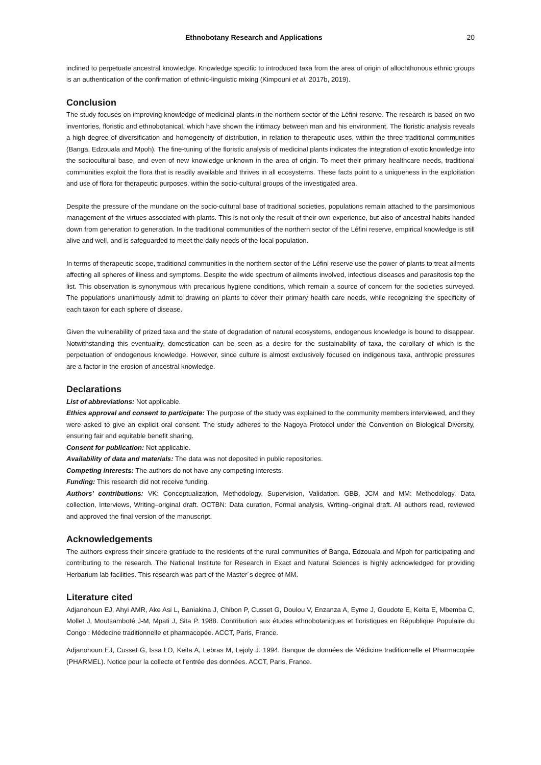Ethnobotany Research and Applications 20
inclined to perpetuate ancestral knowledge. Knowledge specific to introduced taxa from the area of origin of allochthonous ethnic groups is an authentication of the confirmation of ethnic-linguistic mixing (Kimpouni et al. 2017b, 2019).
Conclusion
The study focuses on improving knowledge of medicinal plants in the northern sector of the Léfini reserve. The research is based on two inventories, floristic and ethnobotanical, which have shown the intimacy between man and his environment. The floristic analysis reveals a high degree of diversification and homogeneity of distribution, in relation to therapeutic uses, within the three traditional communities (Banga, Edzouala and Mpoh). The fine-tuning of the floristic analysis of medicinal plants indicates the integration of exotic knowledge into the sociocultural base, and even of new knowledge unknown in the area of origin. To meet their primary healthcare needs, traditional communities exploit the flora that is readily available and thrives in all ecosystems. These facts point to a uniqueness in the exploitation and use of flora for therapeutic purposes, within the socio-cultural groups of the investigated area.
Despite the pressure of the mundane on the socio-cultural base of traditional societies, populations remain attached to the parsimonious management of the virtues associated with plants. This is not only the result of their own experience, but also of ancestral habits handed down from generation to generation. In the traditional communities of the northern sector of the Léfini reserve, empirical knowledge is still alive and well, and is safeguarded to meet the daily needs of the local population.
In terms of therapeutic scope, traditional communities in the northern sector of the Léfini reserve use the power of plants to treat ailments affecting all spheres of illness and symptoms. Despite the wide spectrum of ailments involved, infectious diseases and parasitosis top the list. This observation is synonymous with precarious hygiene conditions, which remain a source of concern for the societies surveyed. The populations unanimously admit to drawing on plants to cover their primary health care needs, while recognizing the specificity of each taxon for each sphere of disease.
Given the vulnerability of prized taxa and the state of degradation of natural ecosystems, endogenous knowledge is bound to disappear. Notwithstanding this eventuality, domestication can be seen as a desire for the sustainability of taxa, the corollary of which is the perpetuation of endogenous knowledge. However, since culture is almost exclusively focused on indigenous taxa, anthropic pressures are a factor in the erosion of ancestral knowledge.
Declarations
List of abbreviations: Not applicable.
Ethics approval and consent to participate: The purpose of the study was explained to the community members interviewed, and they were asked to give an explicit oral consent. The study adheres to the Nagoya Protocol under the Convention on Biological Diversity, ensuring fair and equitable benefit sharing.
Consent for publication: Not applicable.
Availability of data and materials: The data was not deposited in public repositories.
Competing interests: The authors do not have any competing interests.
Funding: This research did not receive funding.
Authors' contributions: VK: Conceptualization, Methodology, Supervision, Validation. GBB, JCM and MM: Methodology, Data collection, Interviews, Writing–original draft. OCTBN: Data curation, Formal analysis, Writing–original draft. All authors read, reviewed and approved the final version of the manuscript.
Acknowledgements
The authors express their sincere gratitude to the residents of the rural communities of Banga, Edzouala and Mpoh for participating and contributing to the research. The National Institute for Research in Exact and Natural Sciences is highly acknowledged for providing Herbarium lab facilities. This research was part of the Master´s degree of MM.
Literature cited
Adjanohoun EJ, Ahyi AMR, Ake Asi L, Baniakina J, Chibon P, Cusset G, Doulou V, Enzanza A, Eyme J, Goudote E, Keita E, Mbemba C, Mollet J, Moutsamboté J-M, Mpati J, Sita P. 1988. Contribution aux études ethnobotaniques et floristiques en République Populaire du Congo : Médecine traditionnelle et pharmacopée. ACCT, Paris, France.
Adjanohoun EJ, Cusset G, Issa LO, Keita A, Lebras M, Lejoly J. 1994. Banque de données de Médicine traditionnelle et Pharmacopée (PHARMEL). Notice pour la collecte et l’entrée des données. ACCT, Paris, France.